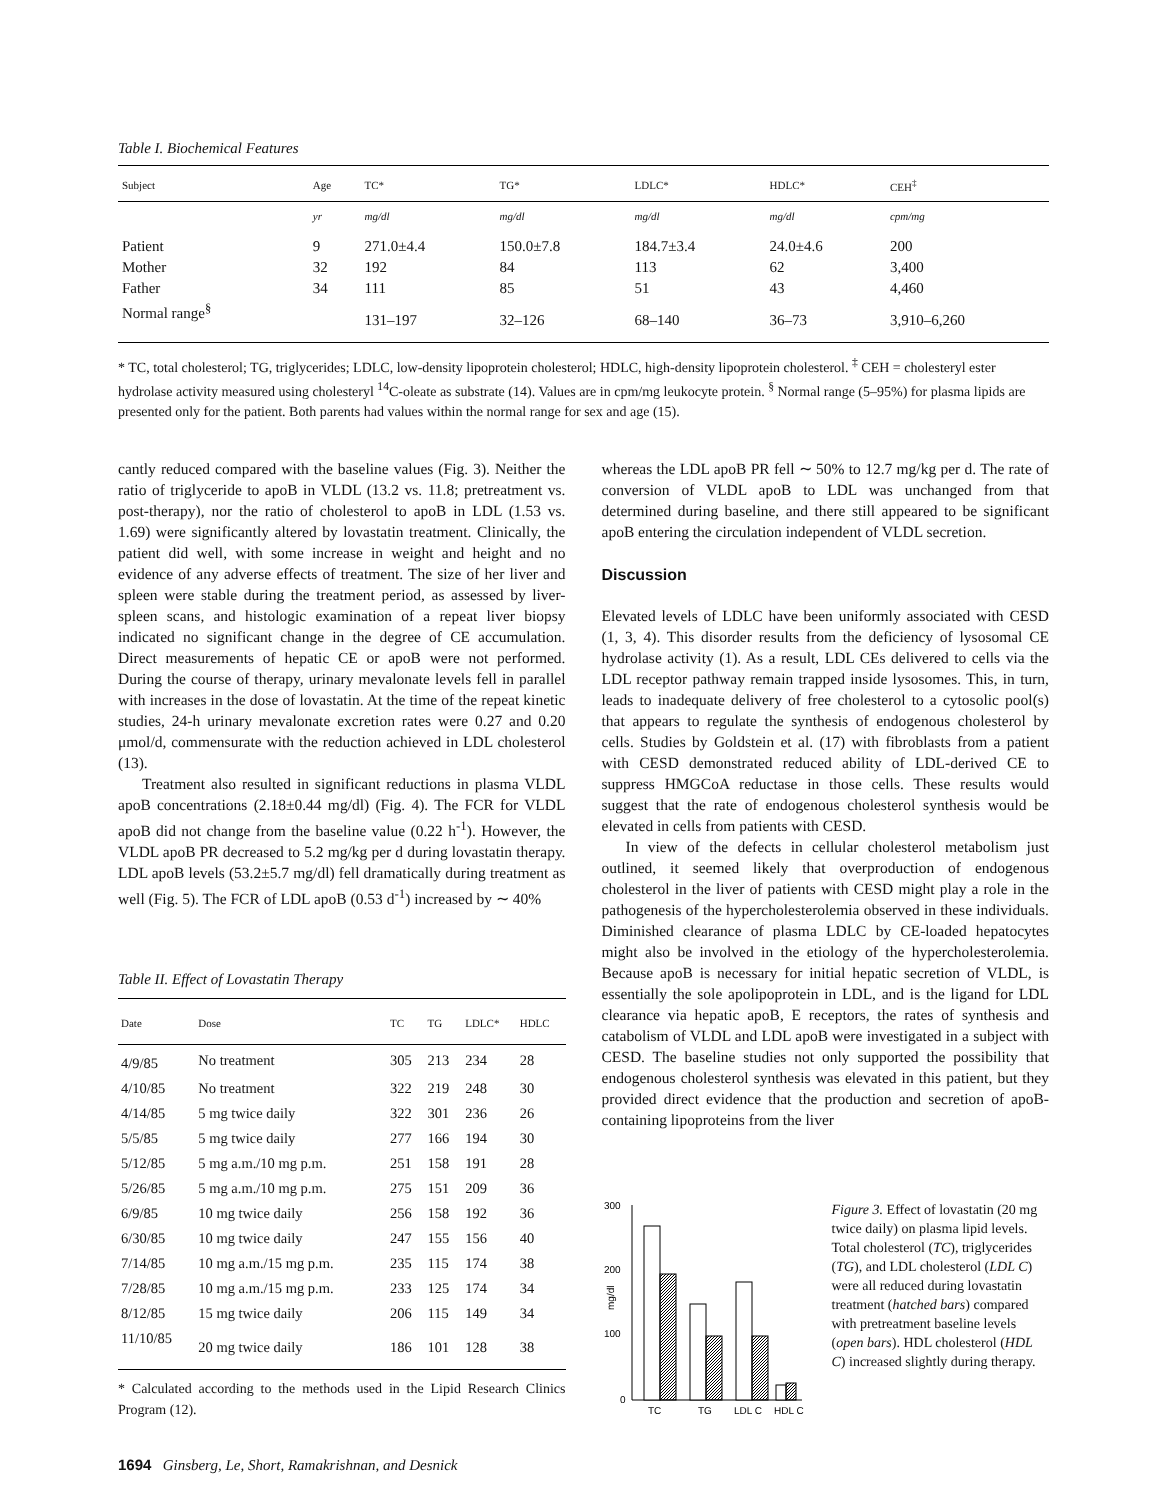Table I. Biochemical Features
| Subject | Age | TC* | TG* | LDLC* | HDLC* | CEH<sup>‡</sup> |
| --- | --- | --- | --- | --- | --- | --- |
| | yr | mg/dl | mg/dl | mg/dl | mg/dl | cpm/mg |
| Patient | 9 | 271.0±4.4 | 150.0±7.8 | 184.7±3.4 | 24.0±4.6 | 200 |
| Mother | 32 | 192 | 84 | 113 | 62 | 3,400 |
| Father | 34 | 111 | 85 | 51 | 43 | 4,460 |
| Normal range<sup>§</sup> | | 131–197 | 32–126 | 68–140 | 36–73 | 3,910–6,260 |
* TC, total cholesterol; TG, triglycerides; LDLC, low-density lipoprotein cholesterol; HDLC, high-density lipoprotein cholesterol. <sup>‡</sup> CEH = cholesteryl ester hydrolase activity measured using cholesteryl <sup>14</sup>C-oleate as substrate (14). Values are in cpm/mg leukocyte protein. <sup>§</sup> Normal range (5–95%) for plasma lipids are presented only for the patient. Both parents had values within the normal range for sex and age (15).
cantly reduced compared with the baseline values (Fig. 3). Neither the ratio of triglyceride to apoB in VLDL (13.2 vs. 11.8; pretreatment vs. post-therapy), nor the ratio of cholesterol to apoB in LDL (1.53 vs. 1.69) were significantly altered by lovastatin treatment. Clinically, the patient did well, with some increase in weight and height and no evidence of any adverse effects of treatment. The size of her liver and spleen were stable during the treatment period, as assessed by liver-spleen scans, and histologic examination of a repeat liver biopsy indicated no significant change in the degree of CE accumulation. Direct measurements of hepatic CE or apoB were not performed. During the course of therapy, urinary mevalonate levels fell in parallel with increases in the dose of lovastatin. At the time of the repeat kinetic studies, 24-h urinary mevalonate excretion rates were 0.27 and 0.20 μmol/d, commensurate with the reduction achieved in LDL cholesterol (13).
Treatment also resulted in significant reductions in plasma VLDL apoB concentrations (2.18±0.44 mg/dl) (Fig. 4). The FCR for VLDL apoB did not change from the baseline value (0.22 h<sup>-1</sup>). However, the VLDL apoB PR decreased to 5.2 mg/kg per d during lovastatin therapy. LDL apoB levels (53.2±5.7 mg/dl) fell dramatically during treatment as well (Fig. 5). The FCR of LDL apoB (0.53 d<sup>-1</sup>) increased by ∼ 40%
Table II. Effect of Lovastatin Therapy
| Date | Dose | TC | TG | LDLC* | HDLC |
| --- | --- | --- | --- | --- | --- |
| 4/9/85 | No treatment | 305 | 213 | 234 | 28 |
| 4/10/85 | No treatment | 322 | 219 | 248 | 30 |
| 4/14/85 | 5 mg twice daily | 322 | 301 | 236 | 26 |
| 5/5/85 | 5 mg twice daily | 277 | 166 | 194 | 30 |
| 5/12/85 | 5 mg a.m./10 mg p.m. | 251 | 158 | 191 | 28 |
| 5/26/85 | 5 mg a.m./10 mg p.m. | 275 | 151 | 209 | 36 |
| 6/9/85 | 10 mg twice daily | 256 | 158 | 192 | 36 |
| 6/30/85 | 10 mg twice daily | 247 | 155 | 156 | 40 |
| 7/14/85 | 10 mg a.m./15 mg p.m. | 235 | 115 | 174 | 38 |
| 7/28/85 | 10 mg a.m./15 mg p.m. | 233 | 125 | 174 | 34 |
| 8/12/85 | 15 mg twice daily | 206 | 115 | 149 | 34 |
| 11/10/85 | 20 mg twice daily | 186 | 101 | 128 | 38 |
* Calculated according to the methods used in the Lipid Research Clinics Program (12).
whereas the LDL apoB PR fell ∼ 50% to 12.7 mg/kg per d. The rate of conversion of VLDL apoB to LDL was unchanged from that determined during baseline, and there still appeared to be significant apoB entering the circulation independent of VLDL secretion.
Discussion
Elevated levels of LDLC have been uniformly associated with CESD (1, 3, 4). This disorder results from the deficiency of lysosomal CE hydrolase activity (1). As a result, LDL CEs delivered to cells via the LDL receptor pathway remain trapped inside lysosomes. This, in turn, leads to inadequate delivery of free cholesterol to a cytosolic pool(s) that appears to regulate the synthesis of endogenous cholesterol by cells. Studies by Goldstein et al. (17) with fibroblasts from a patient with CESD demonstrated reduced ability of LDL-derived CE to suppress HMGCoA reductase in those cells. These results would suggest that the rate of endogenous cholesterol synthesis would be elevated in cells from patients with CESD.
In view of the defects in cellular cholesterol metabolism just outlined, it seemed likely that overproduction of endogenous cholesterol in the liver of patients with CESD might play a role in the pathogenesis of the hypercholesterolemia observed in these individuals. Diminished clearance of plasma LDLC by CE-loaded hepatocytes might also be involved in the etiology of the hypercholesterolemia. Because apoB is necessary for initial hepatic secretion of VLDL, is essentially the sole apolipoprotein in LDL, and is the ligand for LDL clearance via hepatic apoB, E receptors, the rates of synthesis and catabolism of VLDL and LDL apoB were investigated in a subject with CESD. The baseline studies not only supported the possibility that endogenous cholesterol synthesis was elevated in this patient, but they provided direct evidence that the production and secretion of apoB-containing lipoproteins from the liver
300
200
100
0
mg/dl
TC
TG
LDL C
HDL C
Figure 3. Effect of lovastatin (20 mg twice daily) on plasma lipid levels. Total cholesterol (TC), triglycerides (TG), and LDL cholesterol (LDL C) were all reduced during lovastatin treatment (hatched bars) compared with pretreatment baseline levels (open bars). HDL cholesterol (HDL C) increased slightly during therapy.
1694 Ginsberg, Le, Short, Ramakrishnan, and Desnick